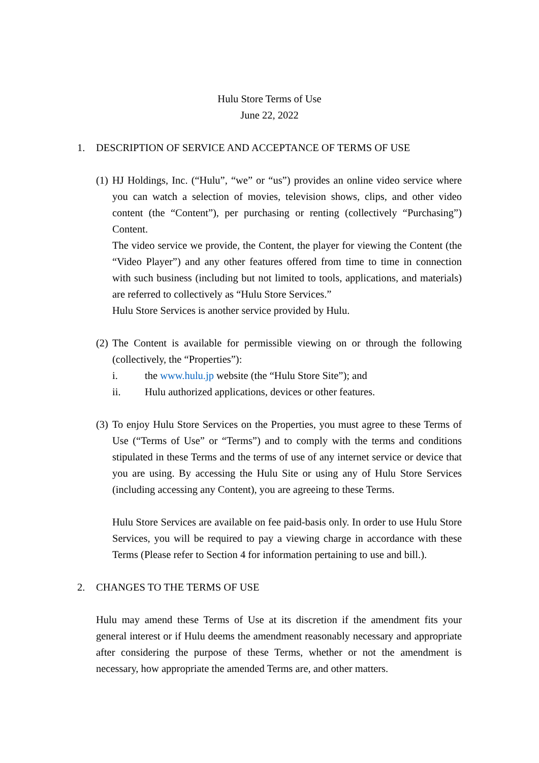Hulu Store Terms of Use
June 22, 2022
1. DESCRIPTION OF SERVICE AND ACCEPTANCE OF TERMS OF USE
(1)
HJ Holdings, Inc. (“Hulu”, “we” or “us”) provides an online video service where you can watch a selection of movies, television shows, clips, and other video content (the “Content”), per purchasing or renting (collectively “Purchasing”) Content.
The video service we provide, the Content, the player for viewing the Content (the “Video Player”) and any other features offered from time to time in connection with such business (including but not limited to tools, applications, and materials) are referred to collectively as “Hulu Store Services.”
Hulu Store Services is another service provided by Hulu.
(2)
The Content is available for permissible viewing on or through the following (collectively, the “Properties”):
i. the www.hulu.jp website (the “Hulu Store Site”); and
ii. Hulu authorized applications, devices or other features.
(3)
To enjoy Hulu Store Services on the Properties, you must agree to these Terms of Use (“Terms of Use” or “Terms”) and to comply with the terms and conditions stipulated in these Terms and the terms of use of any internet service or device that you are using. By accessing the Hulu Site or using any of Hulu Store Services (including accessing any Content), you are agreeing to these Terms.
Hulu Store Services are available on fee paid-basis only. In order to use Hulu Store Services, you will be required to pay a viewing charge in accordance with these Terms (Please refer to Section 4 for information pertaining to use and bill.).
2. CHANGES TO THE TERMS OF USE
Hulu may amend these Terms of Use at its discretion if the amendment fits your general interest or if Hulu deems the amendment reasonably necessary and appropriate after considering the purpose of these Terms, whether or not the amendment is necessary, how appropriate the amended Terms are, and other matters.